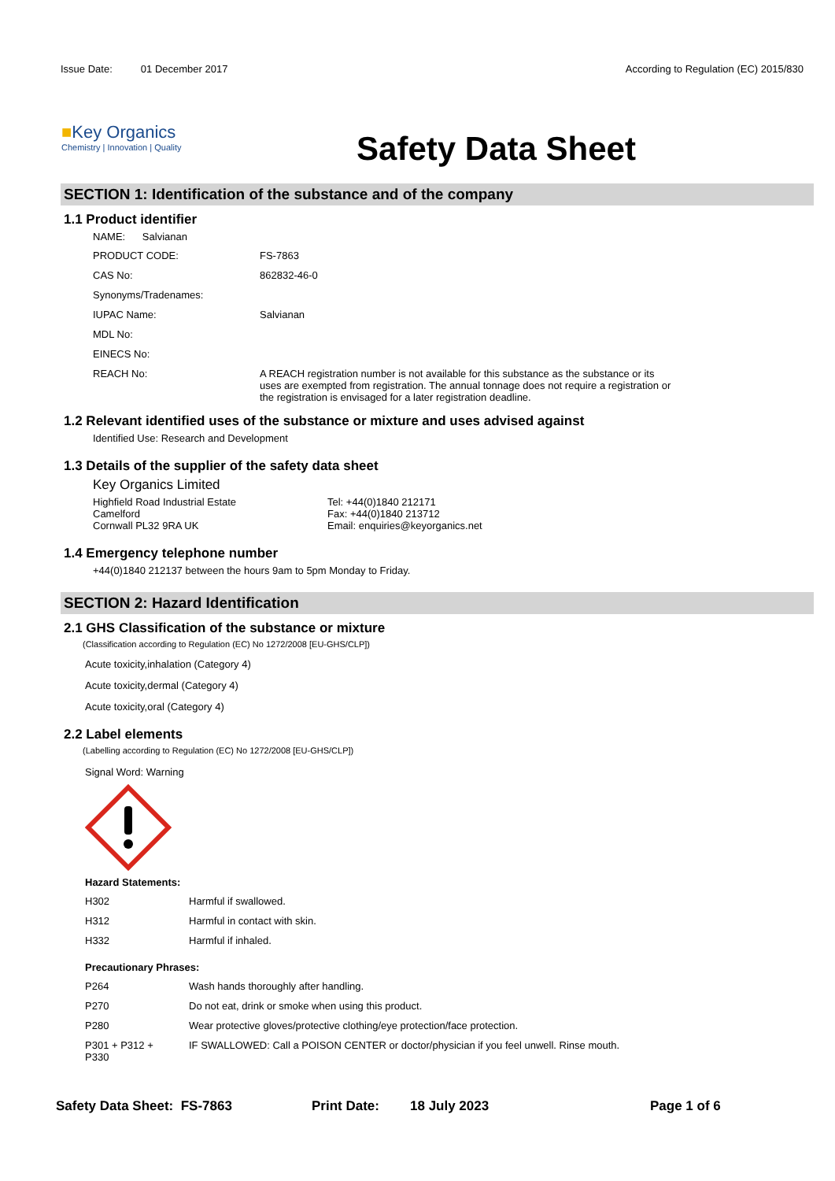Issue Date: 01 December 2017
According to Regulation (EC) 2015/830
■Key Organics
Chemistry | Innovation | Quality
Safety Data Sheet
SECTION 1: Identification of the substance and of the company
1.1 Product identifier
NAME: Salvianan
| PRODUCT CODE: | FS-7863 |
| CAS No: | 862832-46-0 |
| Synonyms/Tradenames: | |
| IUPAC Name: | Salvianan |
| MDL No: | |
| EINECS No: | |
| REACH No: | A REACH registration number is not available for this substance as the substance or its uses are exempted from registration. The annual tonnage does not require a registration or the registration is envisaged for a later registration deadline. |
1.2 Relevant identified uses of the substance or mixture and uses advised against
Identified Use: Research and Development
1.3 Details of the supplier of the safety data sheet
Key Organics Limited
Highfield Road Industrial Estate
Camelford
Cornwall PL32 9RA UK
Tel: +44(0)1840 212171
Fax: +44(0)1840 213712
Email: enquiries@keyorganics.net
1.4 Emergency telephone number
+44(0)1840 212137 between the hours 9am to 5pm Monday to Friday.
SECTION 2: Hazard Identification
2.1 GHS Classification of the substance or mixture
(Classification according to Regulation (EC) No 1272/2008 [EU-GHS/CLP])
Acute toxicity,inhalation (Category 4)
Acute toxicity,dermal (Category 4)
Acute toxicity,oral (Category 4)
2.2 Label elements
(Labelling according to Regulation (EC) No 1272/2008 [EU-GHS/CLP])
Signal Word: Warning
Hazard Statements:
| H302 | Harmful if swallowed. |
| H312 | Harmful in contact with skin. |
| H332 | Harmful if inhaled. |
Precautionary Phrases:
| P264 | Wash hands thoroughly after handling. |
| P270 | Do not eat, drink or smoke when using this product. |
| P280 | Wear protective gloves/protective clothing/eye protection/face protection. |
| P301 + P312 + P330 | IF SWALLOWED: Call a POISON CENTER or doctor/physician if you feel unwell. Rinse mouth. |
Safety Data Sheet: FS-7863 Print Date: 18 July 2023 Page 1 of 6